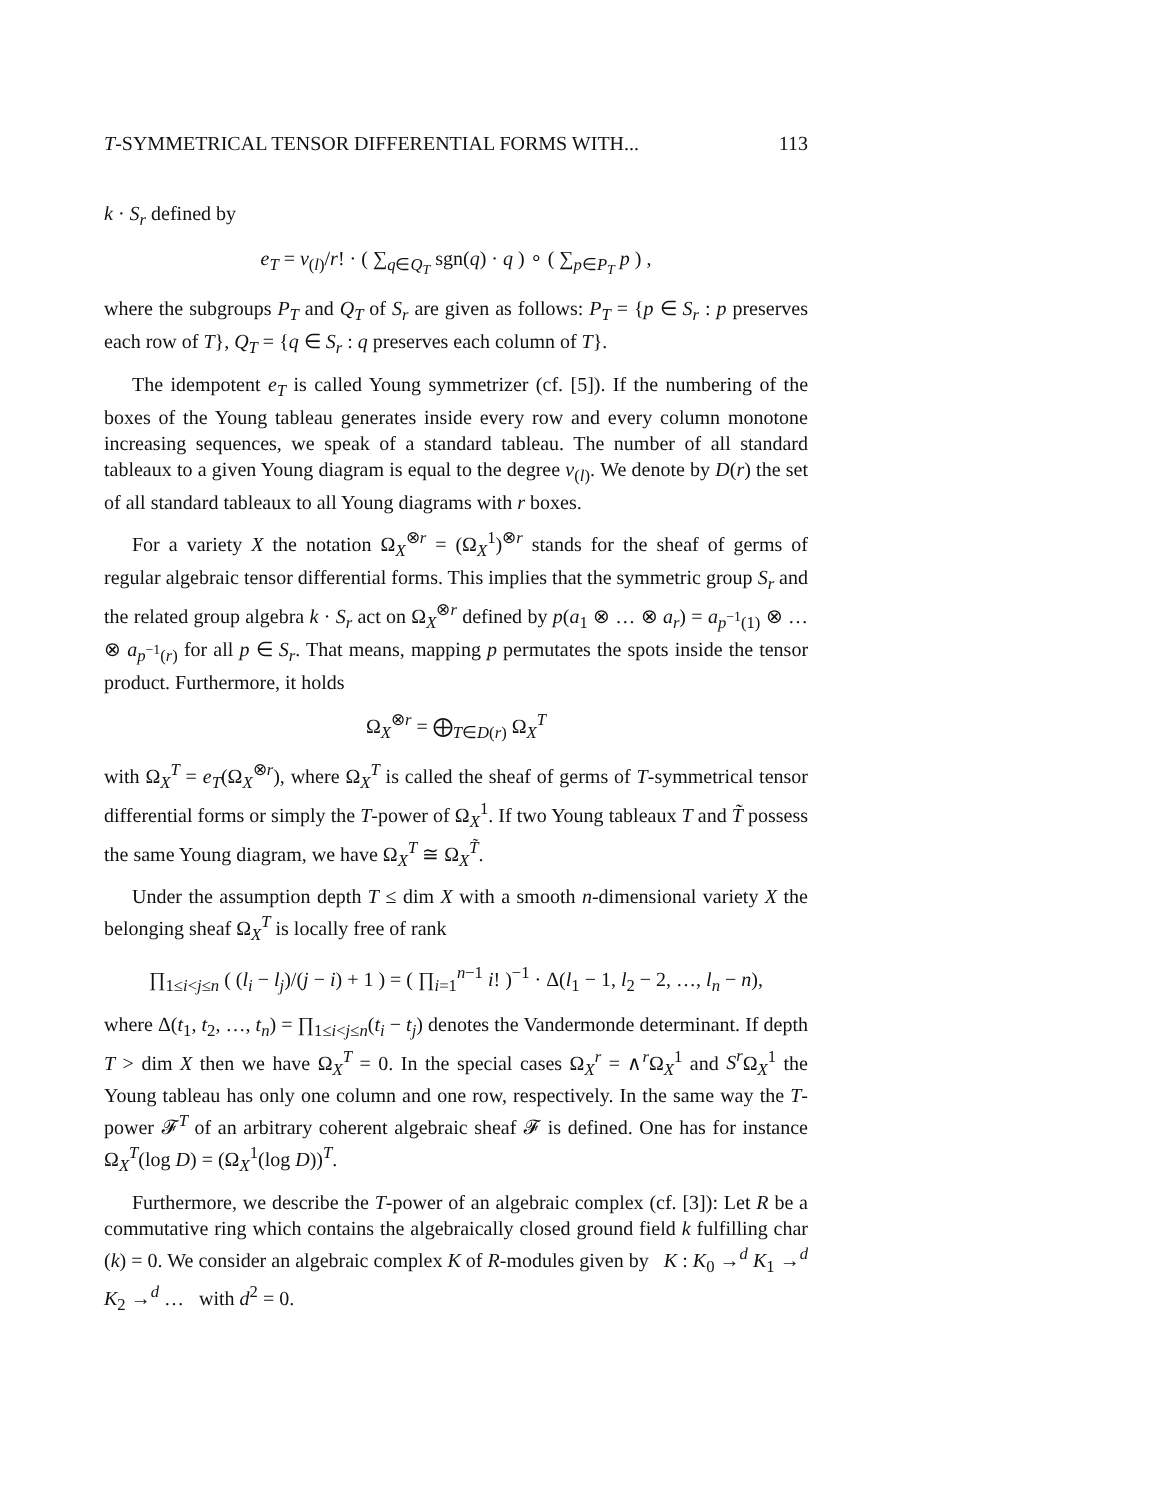T-SYMMETRICAL TENSOR DIFFERENTIAL FORMS WITH... 113
k · S<sub>r</sub> defined by
e<sub>T</sub> = ν<sub>(l)</sub>/r! · ( ∑<sub>q∈Q<sub>T</sub></sub> sgn(q) · q ) ∘ ( ∑<sub>p∈P<sub>T</sub></sub> p ) ,
where the subgroups P<sub>T</sub> and Q<sub>T</sub> of S<sub>r</sub> are given as follows: P<sub>T</sub> = {p ∈ S<sub>r</sub> : p preserves each row of T}, Q<sub>T</sub> = {q ∈ S<sub>r</sub> : q preserves each column of T}.
The idempotent e<sub>T</sub> is called Young symmetrizer (cf. [5]). If the numbering of the boxes of the Young tableau generates inside every row and every column monotone increasing sequences, we speak of a standard tableau. The number of all standard tableaux to a given Young diagram is equal to the degree ν<sub>(l)</sub>. We denote by D(r) the set of all standard tableaux to all Young diagrams with r boxes.
For a variety X the notation Ω<sub>X</sub><sup>⊗r</sup> = (Ω<sub>X</sub><sup>1</sup>)<sup>⊗r</sup> stands for the sheaf of germs of regular algebraic tensor differential forms. This implies that the symmetric group S<sub>r</sub> and the related group algebra k · S<sub>r</sub> act on Ω<sub>X</sub><sup>⊗r</sup> defined by p(a<sub>1</sub> ⊗ … ⊗ a<sub>r</sub>) = a<sub>p<sup>−1</sup>(1)</sub> ⊗ … ⊗ a<sub>p<sup>−1</sup>(r)</sub> for all p ∈ S<sub>r</sub>. That means, mapping p permutates the spots inside the tensor product. Furthermore, it holds
Ω<sub>X</sub><sup>⊗r</sup> = ⨁<sub>T∈D(r)</sub> Ω<sub>X</sub><sup>T</sup>
with Ω<sub>X</sub><sup>T</sup> = e<sub>T</sub>(Ω<sub>X</sub><sup>⊗r</sup>), where Ω<sub>X</sub><sup>T</sup> is called the sheaf of germs of T-symmetrical tensor differential forms or simply the T-power of Ω<sub>X</sub><sup>1</sup>. If two Young tableaux T and T̃ possess the same Young diagram, we have Ω<sub>X</sub><sup>T</sup> ≅ Ω<sub>X</sub><sup>T̃</sup>.
Under the assumption depth T ≤ dim X with a smooth n-dimensional variety X the belonging sheaf Ω<sub>X</sub><sup>T</sup> is locally free of rank
∏<sub>1≤i<j≤n</sub> ( (l<sub>i</sub> − l<sub>j</sub>)/(j − i) + 1 ) = ( ∏<sub>i=1</sub><sup>n−1</sup> i! )<sup>−1</sup> · Δ(l<sub>1</sub> − 1, l<sub>2</sub> − 2, …, l<sub>n</sub> − n),
where Δ(t<sub>1</sub>, t<sub>2</sub>, …, t<sub>n</sub>) = ∏<sub>1≤i<j≤n</sub>(t<sub>i</sub> − t<sub>j</sub>) denotes the Vandermonde determinant. If depth T > dim X then we have Ω<sub>X</sub><sup>T</sup> = 0. In the special cases Ω<sub>X</sub><sup>r</sup> = ∧<sup>r</sup>Ω<sub>X</sub><sup>1</sup> and S<sup>r</sup> Ω<sub>X</sub><sup>1</sup> the Young tableau has only one column and one row, respectively. In the same way the T-power 𝓕<sup>T</sup> of an arbitrary coherent algebraic sheaf 𝓕 is defined. One has for instance Ω<sub>X</sub><sup>T</sup>(log D) = (Ω<sub>X</sub><sup>1</sup>(log D))<sup>T</sup>.
Furthermore, we describe the T-power of an algebraic complex (cf. [3]): Let R be a commutative ring which contains the algebraically closed ground field k fulfilling char (k) = 0. We consider an algebraic complex K of R-modules given by K : K<sub>0</sub> →<sup>d</sup> K<sub>1</sub> →<sup>d</sup> K<sub>2</sub> →<sup>d</sup> … with d<sup>2</sup> = 0.